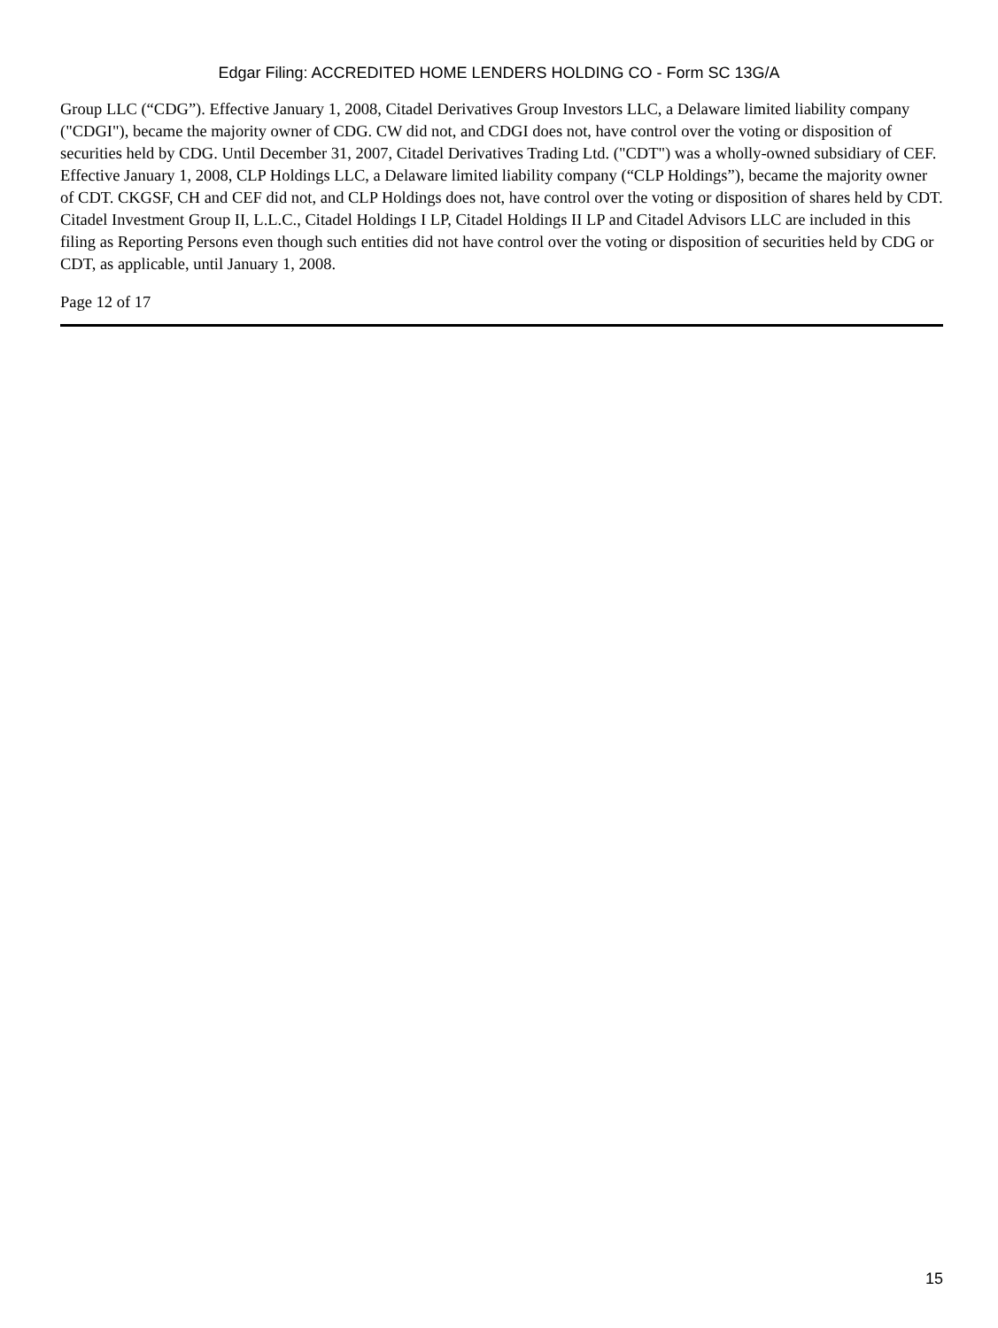Edgar Filing: ACCREDITED HOME LENDERS HOLDING CO - Form SC 13G/A
Group LLC (“CDG”). Effective January 1, 2008, Citadel Derivatives Group Investors LLC, a Delaware limited liability company ("CDGI"), became the majority owner of CDG. CW did not, and CDGI does not, have control over the voting or disposition of securities held by CDG. Until December 31, 2007, Citadel Derivatives Trading Ltd. ("CDT") was a wholly-owned subsidiary of CEF. Effective January 1, 2008, CLP Holdings LLC, a Delaware limited liability company (“CLP Holdings”), became the majority owner of CDT. CKGSF, CH and CEF did not, and CLP Holdings does not, have control over the voting or disposition of shares held by CDT. Citadel Investment Group II, L.L.C., Citadel Holdings I LP, Citadel Holdings II LP and Citadel Advisors LLC are included in this filing as Reporting Persons even though such entities did not have control over the voting or disposition of securities held by CDG or CDT, as applicable, until January 1, 2008.
Page 12 of 17
15